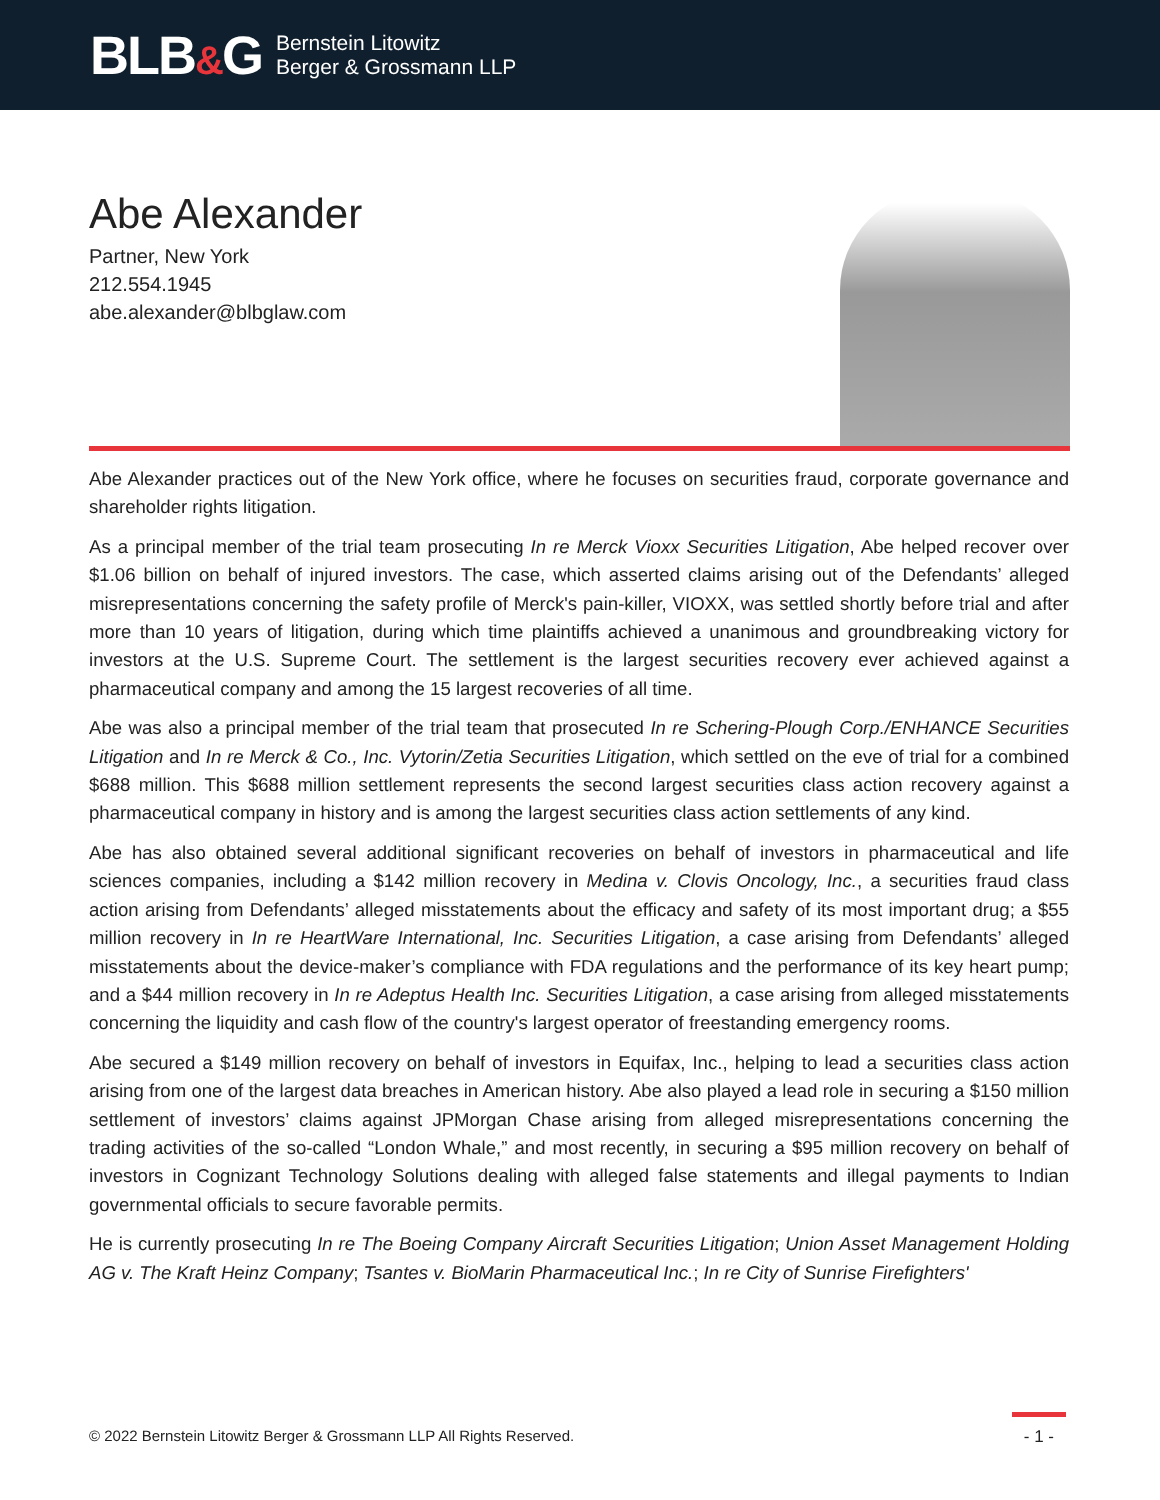BLB&G
Bernstein Litowitz
Berger & Grossmann LLP
Abe Alexander
Partner, New York
212.554.1945
abe.alexander@blbglaw.com
Abe Alexander practices out of the New York office, where he focuses on securities fraud, corporate governance and shareholder rights litigation.
As a principal member of the trial team prosecuting In re Merck Vioxx Securities Litigation, Abe helped recover over $1.06 billion on behalf of injured investors. The case, which asserted claims arising out of the Defendants’ alleged misrepresentations concerning the safety profile of Merck's pain-killer, VIOXX, was settled shortly before trial and after more than 10 years of litigation, during which time plaintiffs achieved a unanimous and groundbreaking victory for investors at the U.S. Supreme Court. The settlement is the largest securities recovery ever achieved against a pharmaceutical company and among the 15 largest recoveries of all time.
Abe was also a principal member of the trial team that prosecuted In re Schering-Plough Corp./ENHANCE Securities Litigation and In re Merck & Co., Inc. Vytorin/Zetia Securities Litigation, which settled on the eve of trial for a combined $688 million. This $688 million settlement represents the second largest securities class action recovery against a pharmaceutical company in history and is among the largest securities class action settlements of any kind.
Abe has also obtained several additional significant recoveries on behalf of investors in pharmaceutical and life sciences companies, including a $142 million recovery in Medina v. Clovis Oncology, Inc., a securities fraud class action arising from Defendants’ alleged misstatements about the efficacy and safety of its most important drug; a $55 million recovery in In re HeartWare International, Inc. Securities Litigation, a case arising from Defendants’ alleged misstatements about the device-maker’s compliance with FDA regulations and the performance of its key heart pump; and a $44 million recovery in In re Adeptus Health Inc. Securities Litigation, a case arising from alleged misstatements concerning the liquidity and cash flow of the country's largest operator of freestanding emergency rooms.
Abe secured a $149 million recovery on behalf of investors in Equifax, Inc., helping to lead a securities class action arising from one of the largest data breaches in American history. Abe also played a lead role in securing a $150 million settlement of investors’ claims against JPMorgan Chase arising from alleged misrepresentations concerning the trading activities of the so-called “London Whale,” and most recently, in securing a $95 million recovery on behalf of investors in Cognizant Technology Solutions dealing with alleged false statements and illegal payments to Indian governmental officials to secure favorable permits.
He is currently prosecuting In re The Boeing Company Aircraft Securities Litigation; Union Asset Management Holding AG v. The Kraft Heinz Company; Tsantes v. BioMarin Pharmaceutical Inc.; In re City of Sunrise Firefighters'
© 2022 Bernstein Litowitz Berger & Grossmann LLP All Rights Reserved.
- 1 -